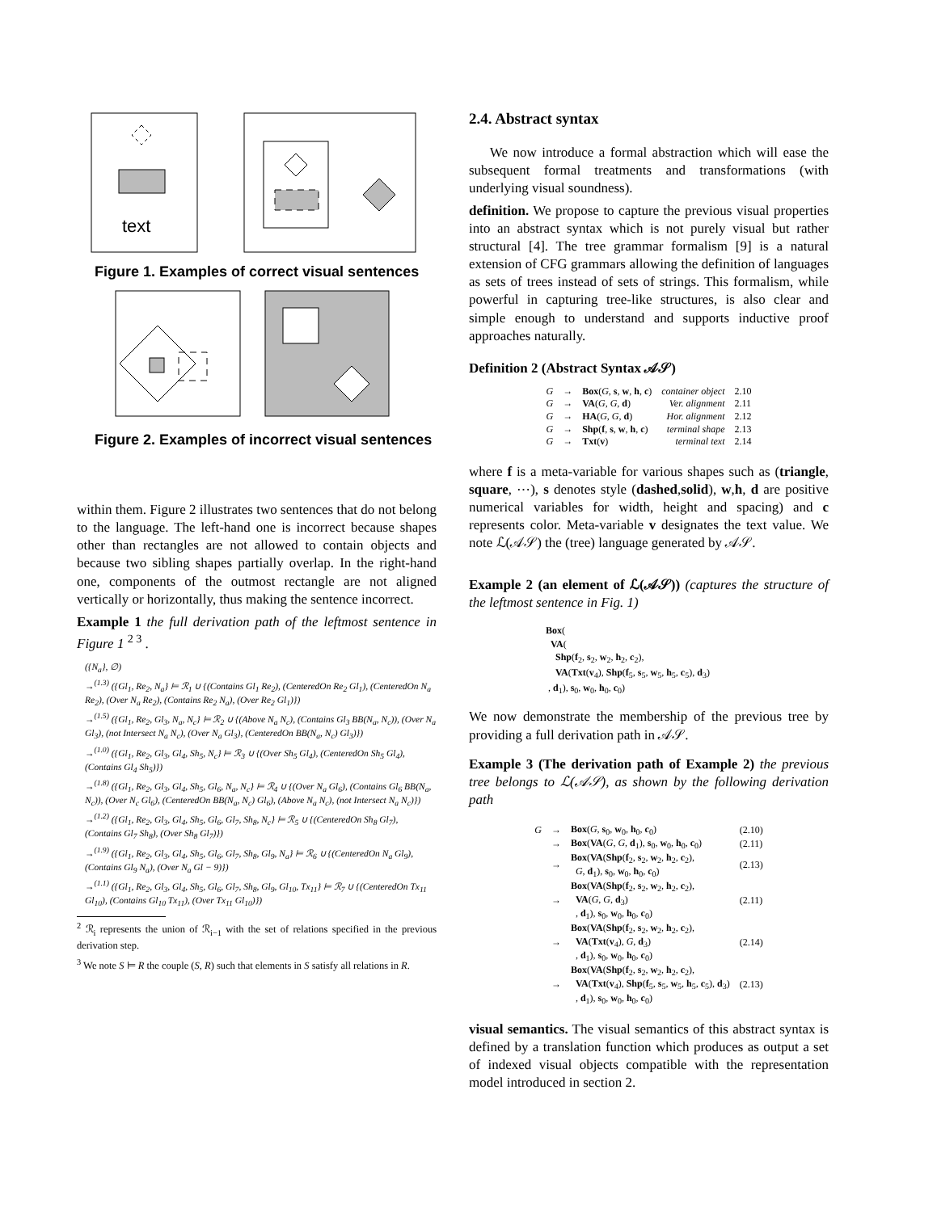text
Figure 1. Examples of correct visual sentences
Figure 2. Examples of incorrect visual sentences
within them. Figure 2 illustrates two sentences that do not belong to the language. The left-hand one is incorrect because shapes other than rectangles are not allowed to contain objects and because two sibling shapes partially overlap. In the right-hand one, components of the outmost rectangle are not aligned vertically or horizontally, thus making the sentence incorrect.
Example 1 the full derivation path of the leftmost sentence in Figure 1 <sup>2 3</sup> .
({N<sub>a</sub>}, ∅)
→<sup>(1.3)</sup> ({Gl<sub>1</sub>, Re<sub>2</sub>, N<sub>a</sub>} ⊨ ℛ<sub>1</sub> ∪ {(Contains Gl<sub>1</sub> Re<sub>2</sub>), (CenteredOn Re<sub>2</sub> Gl<sub>1</sub>), (CenteredOn N<sub>a</sub> Re<sub>2</sub>), (Over N<sub>a</sub> Re<sub>2</sub>), (Contains Re<sub>2</sub> N<sub>a</sub>), (Over Re<sub>2</sub> Gl<sub>1</sub>)})
→<sup>(1.5)</sup> ({Gl<sub>1</sub>, Re<sub>2</sub>, Gl<sub>3</sub>, N<sub>a</sub>, N<sub>c</sub>} ⊨ ℛ<sub>2</sub> ∪ {(Above N<sub>a</sub> N<sub>c</sub>), (Contains Gl<sub>3</sub> BB(N<sub>a</sub>, N<sub>c</sub>)), (Over N<sub>a</sub> Gl<sub>3</sub>), (not Intersect N<sub>a</sub> N<sub>c</sub>), (Over N<sub>a</sub> Gl<sub>3</sub>), (CenteredOn BB(N<sub>a</sub>, N<sub>c</sub>) Gl<sub>3</sub>)})
→<sup>(1.0)</sup> ({Gl<sub>1</sub>, Re<sub>2</sub>, Gl<sub>3</sub>, Gl<sub>4</sub>, Sh<sub>5</sub>, N<sub>c</sub>} ⊨ ℛ<sub>3</sub> ∪ {(Over Sh<sub>5</sub> Gl<sub>4</sub>), (CenteredOn Sh<sub>5</sub> Gl<sub>4</sub>), (Contains Gl<sub>4</sub> Sh<sub>5</sub>)})
→<sup>(1.8)</sup> ({Gl<sub>1</sub>, Re<sub>2</sub>, Gl<sub>3</sub>, Gl<sub>4</sub>, Sh<sub>5</sub>, Gl<sub>6</sub>, N<sub>a</sub>, N<sub>c</sub>} ⊨ ℛ<sub>4</sub> ∪ {(Over N<sub>a</sub> Gl<sub>6</sub>), (Contains Gl<sub>6</sub> BB(N<sub>a</sub>, N<sub>c</sub>)), (Over N<sub>c</sub> Gl<sub>6</sub>), (CenteredOn BB(N<sub>a</sub>, N<sub>c</sub>) Gl<sub>6</sub>), (Above N<sub>a</sub> N<sub>c</sub>), (not Intersect N<sub>a</sub> N<sub>c</sub>)})
→<sup>(1.2)</sup> ({Gl<sub>1</sub>, Re<sub>2</sub>, Gl<sub>3</sub>, Gl<sub>4</sub>, Sh<sub>5</sub>, Gl<sub>6</sub>, Gl<sub>7</sub>, Sh<sub>8</sub>, N<sub>c</sub>} ⊨ ℛ<sub>5</sub> ∪ {(CenteredOn Sh<sub>8</sub> Gl<sub>7</sub>), (Contains Gl<sub>7</sub> Sh<sub>8</sub>), (Over Sh<sub>8</sub> Gl<sub>7</sub>)})
→<sup>(1.9)</sup> ({Gl<sub>1</sub>, Re<sub>2</sub>, Gl<sub>3</sub>, Gl<sub>4</sub>, Sh<sub>5</sub>, Gl<sub>6</sub>, Gl<sub>7</sub>, Sh<sub>8</sub>, Gl<sub>9</sub>, N<sub>a</sub>} ⊨ ℛ<sub>6</sub> ∪ {(CenteredOn N<sub>a</sub> Gl<sub>9</sub>), (Contains Gl<sub>9</sub> N<sub>a</sub>), (Over N<sub>a</sub> Gl − 9)})
→<sup>(1.1)</sup> ({Gl<sub>1</sub>, Re<sub>2</sub>, Gl<sub>3</sub>, Gl<sub>4</sub>, Sh<sub>5</sub>, Gl<sub>6</sub>, Gl<sub>7</sub>, Sh<sub>8</sub>, Gl<sub>9</sub>, Gl<sub>10</sub>, Tx<sub>11</sub>} ⊨ ℛ<sub>7</sub> ∪ {(CenteredOn Tx<sub>11</sub> Gl<sub>10</sub>), (Contains Gl<sub>10</sub> Tx<sub>11</sub>), (Over Tx<sub>11</sub> Gl<sub>10</sub>)})
<sup>2</sup> ℛ<sub>i</sub> represents the union of ℛ<sub>i−1</sub> with the set of relations specified in the previous derivation step.
<sup>3</sup> We note S ⊨ R the couple (S, R) such that elements in S satisfy all relations in R.
2.4. Abstract syntax
We now introduce a formal abstraction which will ease the subsequent formal treatments and transformations (with underlying visual soundness).
definition. We propose to capture the previous visual properties into an abstract syntax which is not purely visual but rather structural [4]. The tree grammar formalism [9] is a natural extension of CFG grammars allowing the definition of languages as sets of trees instead of sets of strings. This formalism, while powerful in capturing tree-like structures, is also clear and simple enough to understand and supports inductive proof approaches naturally.
Definition 2 (Abstract Syntax 𝒜𝒮)
| G | → | Box ( G , s , w , h , c ) | container object | 2.10 |
| G | → | VA ( G , G , d ) | Ver. alignment | 2.11 |
| G | → | HA ( G , G , d ) | Hor. alignment | 2.12 |
| G | → | Shp ( f , s , w , h , c ) | terminal shape | 2.13 |
| G | → | Txt ( v ) | terminal text | 2.14 |
where f is a meta-variable for various shapes such as (triangle, square, ⋯), s denotes style (dashed,solid), w,h, d are positive numerical variables for width, height and spacing) and c represents color. Meta-variable v designates the text value. We note ℒ(𝒜𝒮) the (tree) language generated by 𝒜𝒮.
Example 2 (an element of ℒ(𝒜𝒮)) (captures the structure of the leftmost sentence in Fig. 1)
Box(
VA(
Shp(f<sub>2</sub>, s<sub>2</sub>, w<sub>2</sub>, h<sub>2</sub>, c<sub>2</sub>),
VA(Txt(v<sub>4</sub>), Shp(f<sub>5</sub>, s<sub>5</sub>, w<sub>5</sub>, h<sub>5</sub>, c<sub>5</sub>), d<sub>3</sub>)
, d<sub>1</sub>), s<sub>0</sub>, w<sub>0</sub>, h<sub>0</sub>, c<sub>0</sub>)
We now demonstrate the membership of the previous tree by providing a full derivation path in 𝒜𝒮.
Example 3 (The derivation path of Example 2) the previous tree belongs to ℒ(𝒜𝒮), as shown by the following derivation path
| G | → | Box ( G , s<sub>0</sub>, w<sub>0</sub>, h<sub>0</sub>, c<sub>0</sub>) | (2.10) |
| | → | Box ( VA ( G , G , d<sub>1</sub>), s<sub>0</sub>, w<sub>0</sub>, h<sub>0</sub>, c<sub>0</sub>) | (2.11) |
| | → | Box ( VA ( Shp ( f<sub>2</sub>, s<sub>2</sub>, w<sub>2</sub>, h<sub>2</sub>, c<sub>2</sub>), G , d<sub>1</sub>), s<sub>0</sub>, w<sub>0</sub>, h<sub>0</sub>, c<sub>0</sub>) | (2.13) |
| | → | Box ( VA ( Shp ( f<sub>2</sub>, s<sub>2</sub>, w<sub>2</sub>, h<sub>2</sub>, c<sub>2</sub>), VA ( G , G , d<sub>3</sub>) , d<sub>1</sub>), s<sub>0</sub>, w<sub>0</sub>, h<sub>0</sub>, c<sub>0</sub>) | (2.11) |
| | → | Box ( VA ( Shp ( f<sub>2</sub>, s<sub>2</sub>, w<sub>2</sub>, h<sub>2</sub>, c<sub>2</sub>), VA ( Txt ( v<sub>4</sub>), G , d<sub>3</sub>) , d<sub>1</sub>), s<sub>0</sub>, w<sub>0</sub>, h<sub>0</sub>, c<sub>0</sub>) | (2.14) |
| | → | Box ( VA ( Shp ( f<sub>2</sub>, s<sub>2</sub>, w<sub>2</sub>, h<sub>2</sub>, c<sub>2</sub>), VA ( Txt ( v<sub>4</sub>), Shp ( f<sub>5</sub>, s<sub>5</sub>, w<sub>5</sub>, h<sub>5</sub>, c<sub>5</sub>), d<sub>3</sub>) , d<sub>1</sub>), s<sub>0</sub>, w<sub>0</sub>, h<sub>0</sub>, c<sub>0</sub>) | (2.13) |
visual semantics. The visual semantics of this abstract syntax is defined by a translation function which produces as output a set of indexed visual objects compatible with the representation model introduced in section 2.